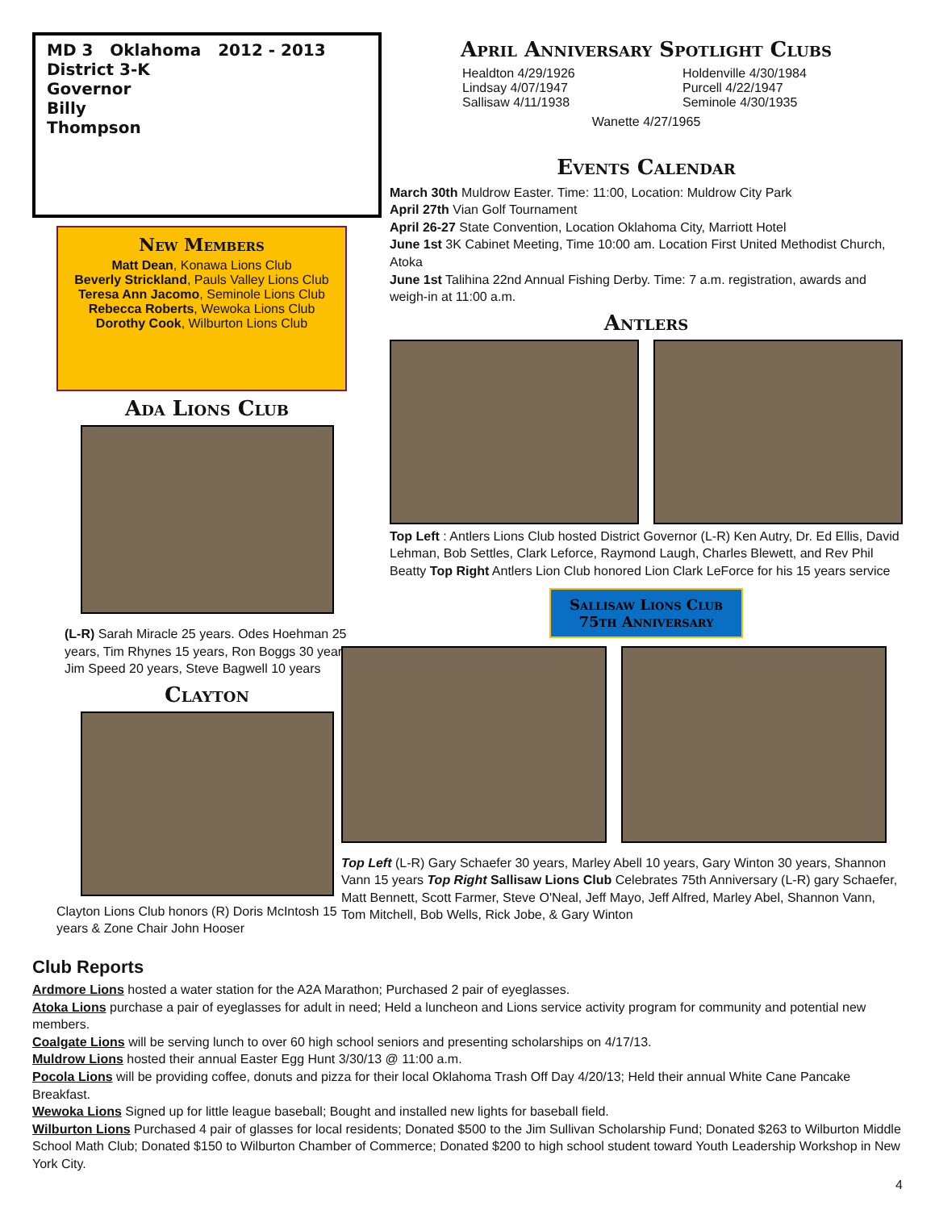MD 3 Oklahoma 2012 - 2013
District 3-K
Governor
Billy
Thompson
New Members
Matt Dean, Konawa Lions Club
Beverly Strickland, Pauls Valley Lions Club
Teresa Ann Jacomo, Seminole Lions Club
Rebecca Roberts, Wewoka Lions Club
Dorothy Cook, Wilburton Lions Club
Ada Lions Club
(L-R) Sarah Miracle 25 years. Odes Hoehman 25 years, Tim Rhynes 15 years, Ron Boggs 30 years, Jim Speed 20 years, Steve Bagwell 10 years
Clayton
Clayton Lions Club honors (R) Doris McIntosh 15 years & Zone Chair John Hooser
April Anniversary Spotlight Clubs
Healdton 4/29/1926
Lindsay 4/07/1947
Sallisaw 4/11/1938
Holdenville 4/30/1984
Purcell 4/22/1947
Seminole 4/30/1935
Wanette 4/27/1965
Events Calendar
March 30th Muldrow Easter. Time: 11:00, Location: Muldrow City Park
April 27th Vian Golf Tournament
April 26-27 State Convention, Location Oklahoma City, Marriott Hotel
June 1st 3K Cabinet Meeting, Time 10:00 am. Location First United Methodist Church, Atoka
June 1st Talihina 22nd Annual Fishing Derby. Time: 7 a.m. registration, awards and weigh-in at 11:00 a.m.
Antlers
Top Left : Antlers Lions Club hosted District Governor (L-R) Ken Autry, Dr. Ed Ellis, David Lehman, Bob Settles, Clark Leforce, Raymond Laugh, Charles Blewett, and Rev Phil Beatty Top Right Antlers Lion Club honored Lion Clark LeForce for his 15 years service
Sallisaw Lions Club
75th Anniversary
Top Left (L-R) Gary Schaefer 30 years, Marley Abell 10 years, Gary Winton 30 years, Shannon Vann 15 years Top Right Sallisaw Lions Club Celebrates 75th Anniversary (L-R) gary Schaefer, Matt Bennett, Scott Farmer, Steve O'Neal, Jeff Mayo, Jeff Alfred, Marley Abel, Shannon Vann, Tom Mitchell, Bob Wells, Rick Jobe, & Gary Winton
Club Reports
Ardmore Lions hosted a water station for the A2A Marathon; Purchased 2 pair of eyeglasses.
Atoka Lions purchase a pair of eyeglasses for adult in need; Held a luncheon and Lions service activity program for community and potential new members.
Coalgate Lions will be serving lunch to over 60 high school seniors and presenting scholarships on 4/17/13.
Muldrow Lions hosted their annual Easter Egg Hunt 3/30/13 @ 11:00 a.m.
Pocola Lions will be providing coffee, donuts and pizza for their local Oklahoma Trash Off Day 4/20/13; Held their annual White Cane Pancake Breakfast.
Wewoka Lions Signed up for little league baseball; Bought and installed new lights for baseball field.
Wilburton Lions Purchased 4 pair of glasses for local residents; Donated $500 to the Jim Sullivan Scholarship Fund; Donated $263 to Wilburton Middle School Math Club; Donated $150 to Wilburton Chamber of Commerce; Donated $200 to high school student toward Youth Leadership Workshop in New York City.
4